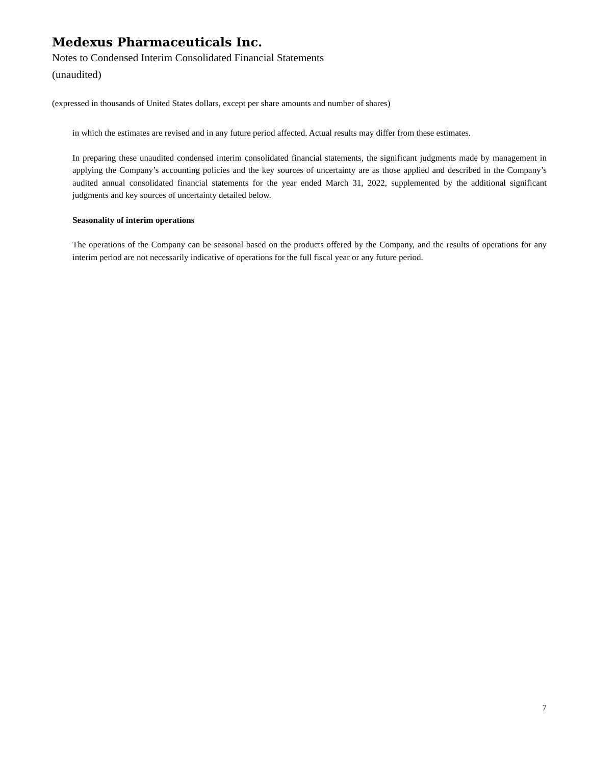Medexus Pharmaceuticals Inc.
Notes to Condensed Interim Consolidated Financial Statements
(unaudited)
(expressed in thousands of United States dollars, except per share amounts and number of shares)
in which the estimates are revised and in any future period affected. Actual results may differ from these estimates.
In preparing these unaudited condensed interim consolidated financial statements, the significant judgments made by management in applying the Company’s accounting policies and the key sources of uncertainty are as those applied and described in the Company’s audited annual consolidated financial statements for the year ended March 31, 2022, supplemented by the additional significant judgments and key sources of uncertainty detailed below.
Seasonality of interim operations
The operations of the Company can be seasonal based on the products offered by the Company, and the results of operations for any interim period are not necessarily indicative of operations for the full fiscal year or any future period.
7